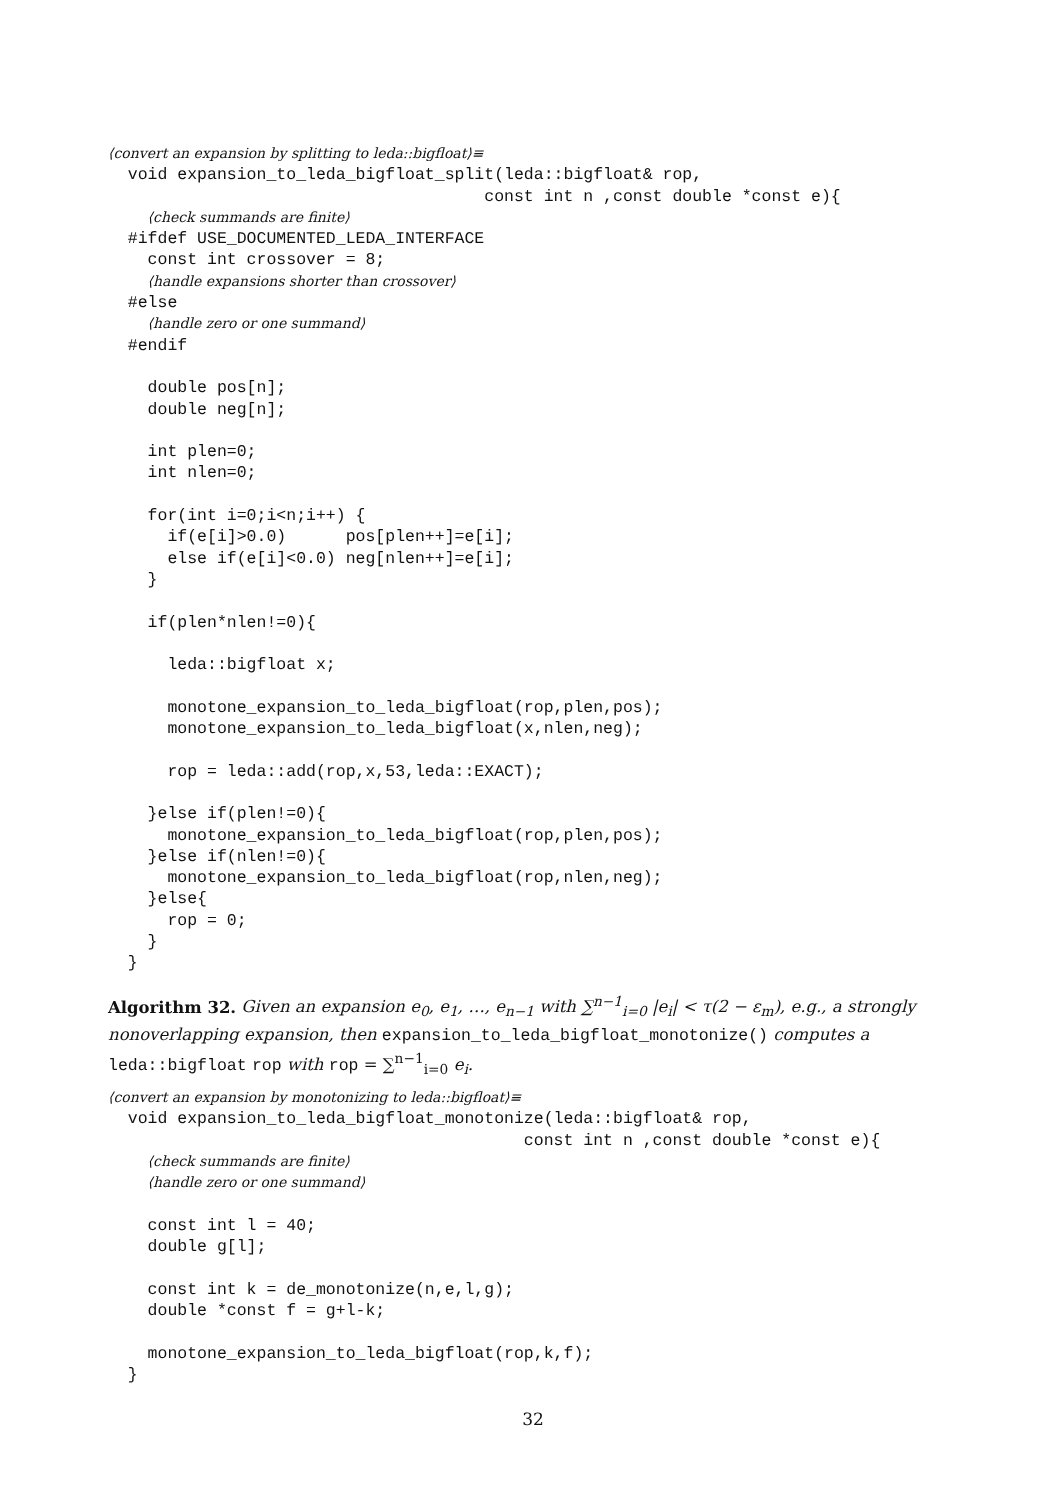⟨convert an expansion by splitting to leda::bigfloat⟩≡
  void expansion_to_leda_bigfloat_split(leda::bigfloat& rop,
                                      const int n ,const double *const e){
    ⟨check summands are finite⟩
  #ifdef USE_DOCUMENTED_LEDA_INTERFACE
    const int crossover = 8;
    ⟨handle expansions shorter than crossover⟩
  #else
    ⟨handle zero or one summand⟩
  #endif

    double pos[n];
    double neg[n];

    int plen=0;
    int nlen=0;

    for(int i=0;i<n;i++) {
      if(e[i]>0.0)      pos[plen++]=e[i];
      else if(e[i]<0.0) neg[nlen++]=e[i];
    }

    if(plen*nlen!=0){

      leda::bigfloat x;

      monotone_expansion_to_leda_bigfloat(rop,plen,pos);
      monotone_expansion_to_leda_bigfloat(x,nlen,neg);

      rop = leda::add(rop,x,53,leda::EXACT);

    }else if(plen!=0){
      monotone_expansion_to_leda_bigfloat(rop,plen,pos);
    }else if(nlen!=0){
      monotone_expansion_to_leda_bigfloat(rop,nlen,neg);
    }else{
      rop = 0;
    }
  }
Algorithm 32. Given an expansion e<sub>0</sub>, e<sub>1</sub>, …, e<sub>n−1</sub> with ∑<sup>n−1</sup><sub>i=0</sub> |e<sub>i</sub>| < τ(2 − ε<sub>m</sub>), e.g., a strongly nonoverlapping expansion, then expansion_to_leda_bigfloat_monotonize() computes a leda::bigfloat rop with rop = ∑<sup>n−1</sup><sub>i=0</sub> e<sub>i</sub>.
⟨convert an expansion by monotonizing to leda::bigfloat⟩≡
  void expansion_to_leda_bigfloat_monotonize(leda::bigfloat& rop,
                                          const int n ,const double *const e){
    ⟨check summands are finite⟩
    ⟨handle zero or one summand⟩

    const int l = 40;
    double g[l];

    const int k = de_monotonize(n,e,l,g);
    double *const f = g+l-k;

    monotone_expansion_to_leda_bigfloat(rop,k,f);
  }
32